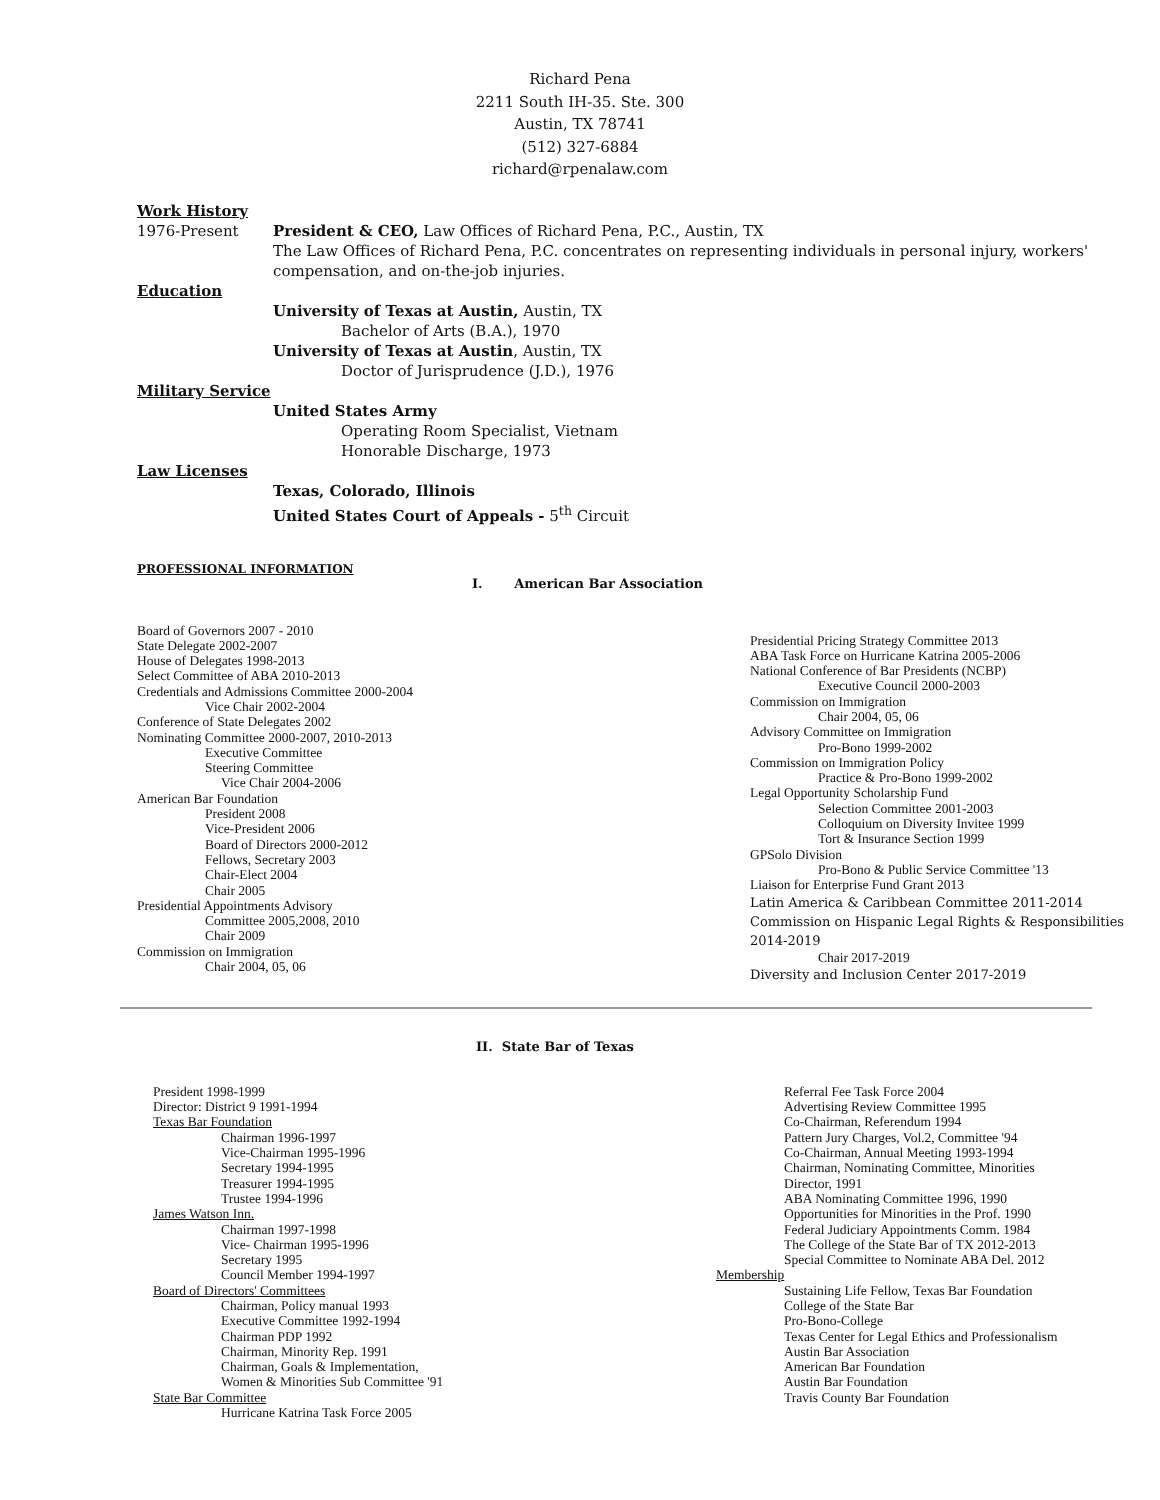Richard Pena
2211 South IH-35. Ste. 300
Austin, TX 78741
(512) 327-6884
richard@rpenalaw.com
Work History
1976-Present President & CEO, Law Offices of Richard Pena, P.C., Austin, TX
The Law Offices of Richard Pena, P.C. concentrates on representing individuals in personal injury, workers' compensation, and on-the-job injuries.
Education
University of Texas at Austin, Austin, TX
Bachelor of Arts (B.A.), 1970
University of Texas at Austin, Austin, TX
Doctor of Jurisprudence (J.D.), 1976
Military Service
United States Army
Operating Room Specialist, Vietnam
Honorable Discharge, 1973
Law Licenses
Texas, Colorado, Illinois
United States Court of Appeals - 5<sup>th</sup> Circuit
PROFESSIONAL INFORMATION
I. American Bar Association
Board of Governors 2007 - 2010
State Delegate 2002-2007
House of Delegates 1998-2013
Select Committee of ABA 2010-2013
Credentials and Admissions Committee 2000-2004
Vice Chair 2002-2004
Conference of State Delegates 2002
Nominating Committee 2000-2007, 2010-2013
Executive Committee
Steering Committee
Vice Chair 2004-2006
American Bar Foundation
President 2008
Vice-President 2006
Board of Directors 2000-2012
Fellows, Secretary 2003
Chair-Elect 2004
Chair 2005
Presidential Appointments Advisory
Committee 2005,2008, 2010
Chair 2009
Commission on Immigration
Chair 2004, 05, 06
Presidential Pricing Strategy Committee 2013
ABA Task Force on Hurricane Katrina 2005-2006
National Conference of Bar Presidents (NCBP)
Executive Council 2000-2003
Commission on Immigration
Chair 2004, 05, 06
Advisory Committee on Immigration
Pro-Bono 1999-2002
Commission on Immigration Policy
Practice & Pro-Bono 1999-2002
Legal Opportunity Scholarship Fund
Selection Committee 2001-2003
Colloquium on Diversity Invitee 1999
Tort & Insurance Section 1999
GPSolo Division
Pro-Bono & Public Service Committee '13
Liaison for Enterprise Fund Grant 2013
Latin America & Caribbean Committee 2011-2014
Commission on Hispanic Legal Rights & Responsibilities
2014-2019
Chair 2017-2019
Diversity and Inclusion Center 2017-2019
II. State Bar of Texas
President 1998-1999
Director: District 9 1991-1994
Texas Bar Foundation
Chairman 1996-1997
Vice-Chairman 1995-1996
Secretary 1994-1995
Treasurer 1994-1995
Trustee 1994-1996
James Watson Inn.
Chairman 1997-1998
Vice- Chairman 1995-1996
Secretary 1995
Council Member 1994-1997
Board of Directors' Committees
Chairman, Policy manual 1993
Executive Committee 1992-1994
Chairman PDP 1992
Chairman, Minority Rep. 1991
Chairman, Goals & Implementation,
Women & Minorities Sub Committee '91
State Bar Committee
Hurricane Katrina Task Force 2005
Referral Fee Task Force 2004
Advertising Review Committee 1995
Co-Chairman, Referendum 1994
Pattern Jury Charges, Vol.2, Committee '94
Co-Chairman, Annual Meeting 1993-1994
Chairman, Nominating Committee, Minorities
Director, 1991
ABA Nominating Committee 1996, 1990
Opportunities for Minorities in the Prof. 1990
Federal Judiciary Appointments Comm. 1984
The College of the State Bar of TX 2012-2013
Special Committee to Nominate ABA Del. 2012
Membership
Sustaining Life Fellow, Texas Bar Foundation
College of the State Bar
Pro-Bono-College
Texas Center for Legal Ethics and Professionalism
Austin Bar Association
American Bar Foundation
Austin Bar Foundation
Travis County Bar Foundation